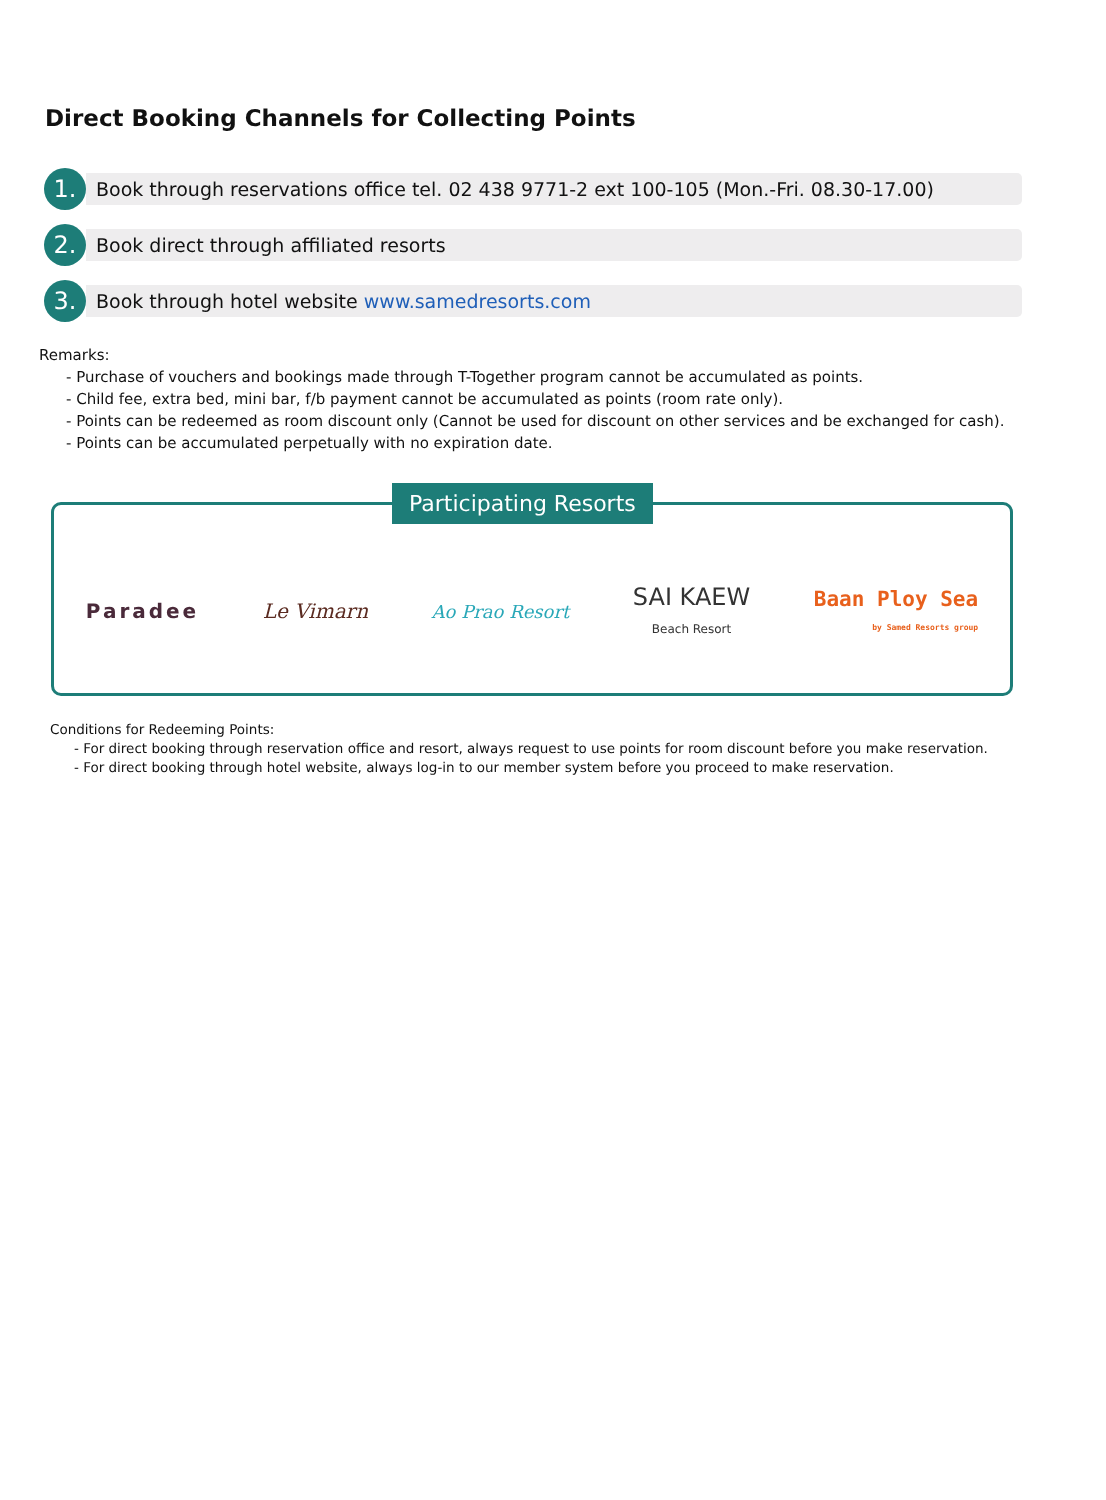Direct Booking Channels for Collecting Points
1.
Book through reservations office tel. 02 438 9771-2 ext 100-105 (Mon.-Fri. 08.30-17.00)
2.
Book direct through affiliated resorts
3.
Book through hotel website www.samedresorts.com
Remarks:
- Purchase of vouchers and bookings made through T-Together program cannot be accumulated as points.
- Child fee, extra bed, mini bar, f/b payment cannot be accumulated as points (room rate only).
- Points can be redeemed as room discount only (Cannot be used for discount on other services and be exchanged for cash).
- Points can be accumulated perpetually with no expiration date.
Participating Resorts
Paradee Le Vimarn Ao Prao Resort SAI KAEW
Beach Resort Baan Ploy Sea
by Samed Resorts group
Conditions for Redeeming Points:
- For direct booking through reservation office and resort, always request to use points for room discount before you make reservation.
- For direct booking through hotel website, always log-in to our member system before you proceed to make reservation.